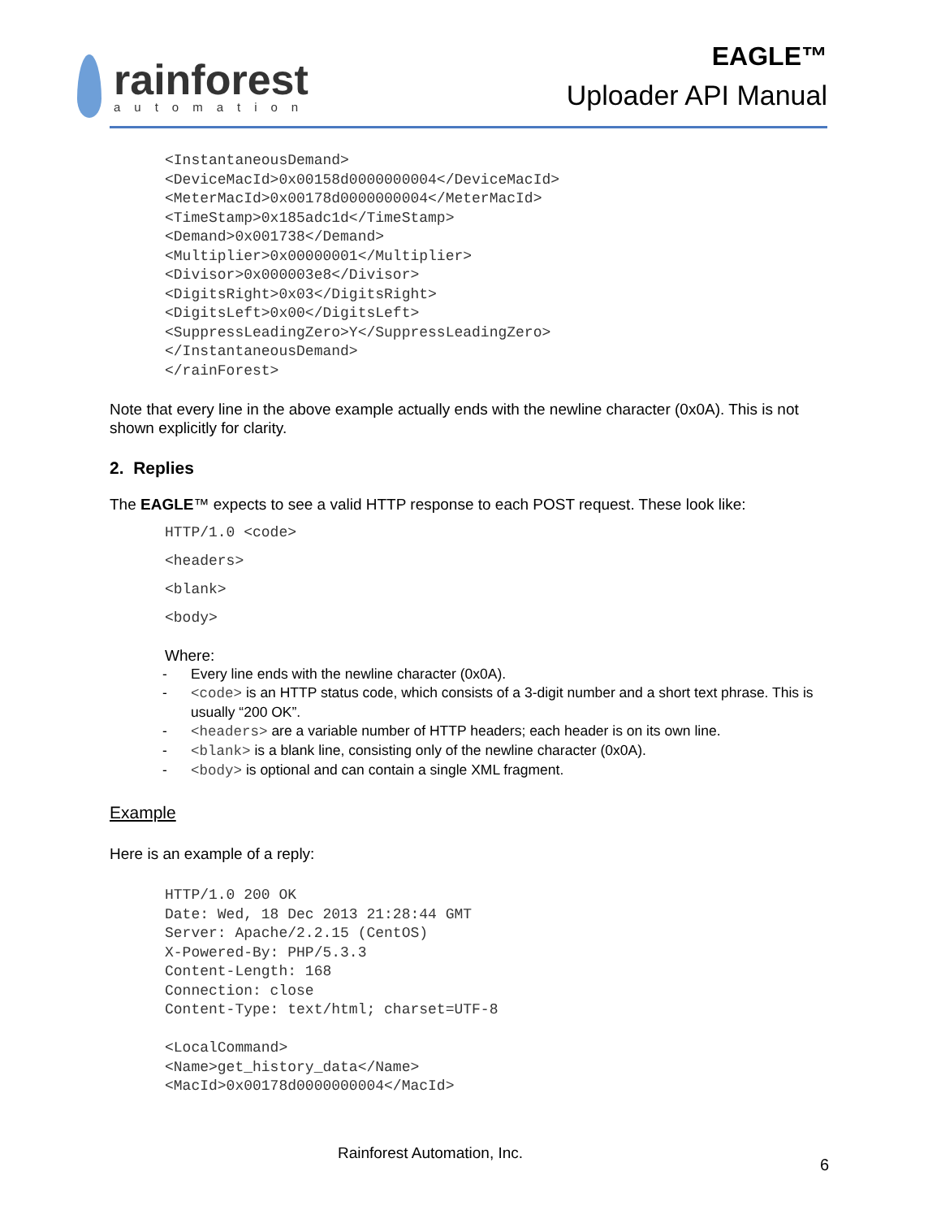rainforest
automation
EAGLE™
Uploader API Manual
<InstantaneousDemand>
<DeviceMacId>0x00158d0000000004</DeviceMacId>
<MeterMacId>0x00178d0000000004</MeterMacId>
<TimeStamp>0x185adc1d</TimeStamp>
<Demand>0x001738</Demand>
<Multiplier>0x00000001</Multiplier>
<Divisor>0x000003e8</Divisor>
<DigitsRight>0x03</DigitsRight>
<DigitsLeft>0x00</DigitsLeft>
<SuppressLeadingZero>Y</SuppressLeadingZero>
</InstantaneousDemand>
</rainForest>
Note that every line in the above example actually ends with the newline character (0x0A). This is not shown explicitly for clarity.
2. Replies
The EAGLE™ expects to see a valid HTTP response to each POST request. These look like:
HTTP/1.0 <code>
<headers>
<blank>
<body>
Where:
- Every line ends with the newline character (0x0A).
- <code> is an HTTP status code, which consists of a 3-digit number and a short text phrase. This is usually “200 OK”.
- <headers> are a variable number of HTTP headers; each header is on its own line.
- <blank> is a blank line, consisting only of the newline character (0x0A).
- <body> is optional and can contain a single XML fragment.
Example
Here is an example of a reply:
HTTP/1.0 200 OK
Date: Wed, 18 Dec 2013 21:28:44 GMT
Server: Apache/2.2.15 (CentOS)
X-Powered-By: PHP/5.3.3
Content-Length: 168
Connection: close
Content-Type: text/html; charset=UTF-8

<LocalCommand>
<Name>get_history_data</Name>
<MacId>0x00178d0000000004</MacId>
Rainforest Automation, Inc.
6